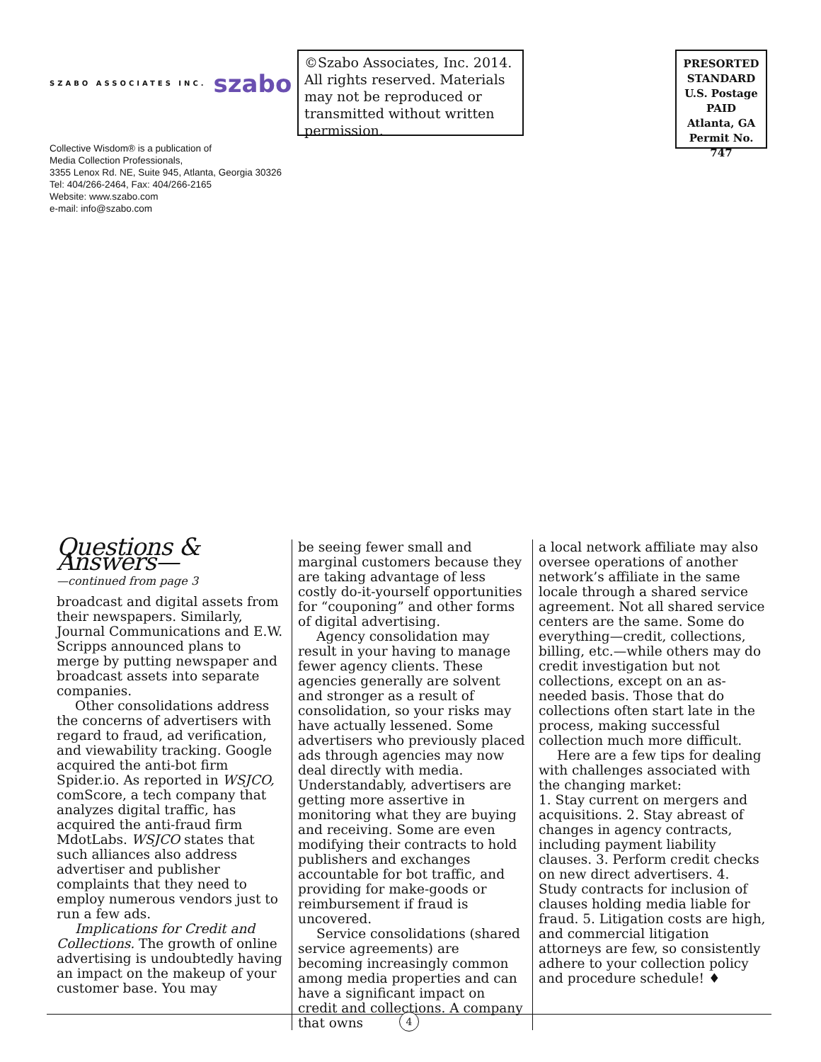SZABO ASSOCIATES INC. szabo
Collective Wisdom® is a publication of
Media Collection Professionals,
3355 Lenox Rd. NE, Suite 945, Atlanta, Georgia 30326
Tel: 404/266-2464, Fax: 404/266-2165
Website: www.szabo.com
e-mail: info@szabo.com
©Szabo Associates, Inc. 2014. All rights reserved. Materials may not be reproduced or transmitted without written permission.
PRESORTED
STANDARD
U.S. Postage
PAID
Atlanta, GA
Permit No. 747
Questions & Answers—
—continued from page 3
broadcast and digital assets from their newspapers. Similarly, Journal Communications and E.W. Scripps announced plans to merge by putting newspaper and broadcast assets into separate companies.
Other consolidations address the concerns of advertisers with regard to fraud, ad verification, and viewability tracking. Google acquired the anti-bot firm Spider.io. As reported in WSJCO, comScore, a tech company that analyzes digital traffic, has acquired the anti-fraud firm MdotLabs. WSJCO states that such alliances also address advertiser and publisher complaints that they need to employ numerous vendors just to run a few ads.
Implications for Credit and Collections. The growth of online advertising is undoubtedly having an impact on the makeup of your customer base. You may
be seeing fewer small and marginal customers because they are taking advantage of less costly do-it-yourself opportunities for “couponing” and other forms of digital advertising.
Agency consolidation may result in your having to manage fewer agency clients. These agencies generally are solvent and stronger as a result of consolidation, so your risks may have actually lessened. Some advertisers who previously placed ads through agencies may now deal directly with media. Understandably, advertisers are getting more assertive in monitoring what they are buying and receiving. Some are even modifying their contracts to hold publishers and exchanges accountable for bot traffic, and providing for make-goods or reimbursement if fraud is uncovered.
Service consolidations (shared service agreements) are becoming increasingly common among media properties and can have a significant impact on credit and collections. A company that owns
a local network affiliate may also oversee operations of another network’s affiliate in the same locale through a shared service agreement. Not all shared service centers are the same. Some do everything—credit, collections, billing, etc.—while others may do credit investigation but not collections, except on an as-needed basis. Those that do collections often start late in the process, making successful collection much more difficult.
Here are a few tips for dealing with challenges associated with the changing market:
1. Stay current on mergers and acquisitions. 2. Stay abreast of changes in agency contracts, including payment liability clauses. 3. Perform credit checks on new direct advertisers. 4. Study contracts for inclusion of clauses holding media liable for fraud. 5. Litigation costs are high, and commercial litigation attorneys are few, so consistently adhere to your collection policy and procedure schedule! ♦
4